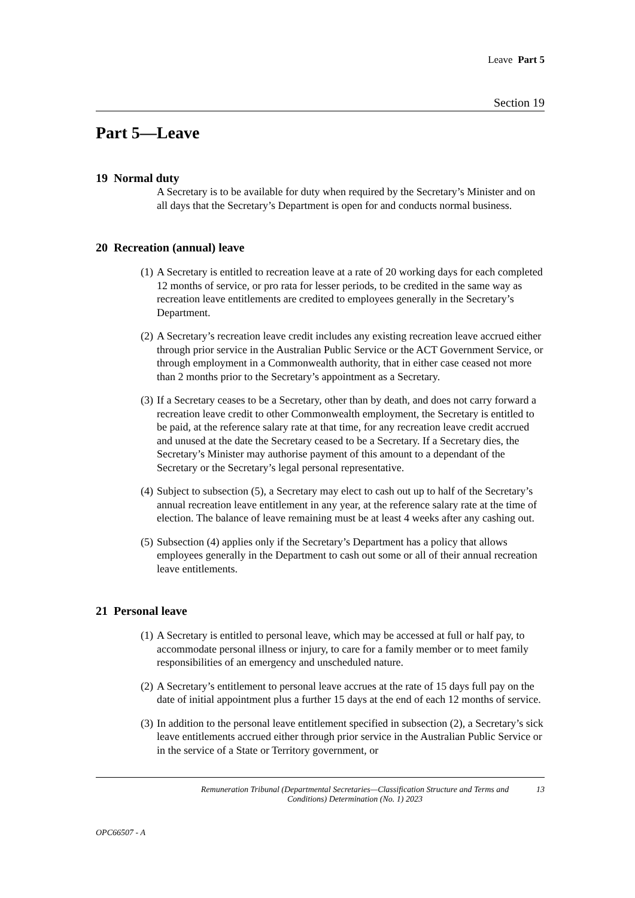Leave Part 5
Section 19
Part 5—Leave
19 Normal duty
A Secretary is to be available for duty when required by the Secretary’s Minister and on all days that the Secretary’s Department is open for and conducts normal business.
20 Recreation (annual) leave
(1) A Secretary is entitled to recreation leave at a rate of 20 working days for each completed 12 months of service, or pro rata for lesser periods, to be credited in the same way as recreation leave entitlements are credited to employees generally in the Secretary’s Department.
(2) A Secretary’s recreation leave credit includes any existing recreation leave accrued either through prior service in the Australian Public Service or the ACT Government Service, or through employment in a Commonwealth authority, that in either case ceased not more than 2 months prior to the Secretary’s appointment as a Secretary.
(3) If a Secretary ceases to be a Secretary, other than by death, and does not carry forward a recreation leave credit to other Commonwealth employment, the Secretary is entitled to be paid, at the reference salary rate at that time, for any recreation leave credit accrued and unused at the date the Secretary ceased to be a Secretary. If a Secretary dies, the Secretary’s Minister may authorise payment of this amount to a dependant of the Secretary or the Secretary’s legal personal representative.
(4) Subject to subsection (5), a Secretary may elect to cash out up to half of the Secretary’s annual recreation leave entitlement in any year, at the reference salary rate at the time of election. The balance of leave remaining must be at least 4 weeks after any cashing out.
(5) Subsection (4) applies only if the Secretary’s Department has a policy that allows employees generally in the Department to cash out some or all of their annual recreation leave entitlements.
21 Personal leave
(1) A Secretary is entitled to personal leave, which may be accessed at full or half pay, to accommodate personal illness or injury, to care for a family member or to meet family responsibilities of an emergency and unscheduled nature.
(2) A Secretary’s entitlement to personal leave accrues at the rate of 15 days full pay on the date of initial appointment plus a further 15 days at the end of each 12 months of service.
(3) In addition to the personal leave entitlement specified in subsection (2), a Secretary’s sick leave entitlements accrued either through prior service in the Australian Public Service or in the service of a State or Territory government, or
Remuneration Tribunal (Departmental Secretaries—Classification Structure and Terms and Conditions) Determination (No. 1) 2023 13
OPC66507 - A